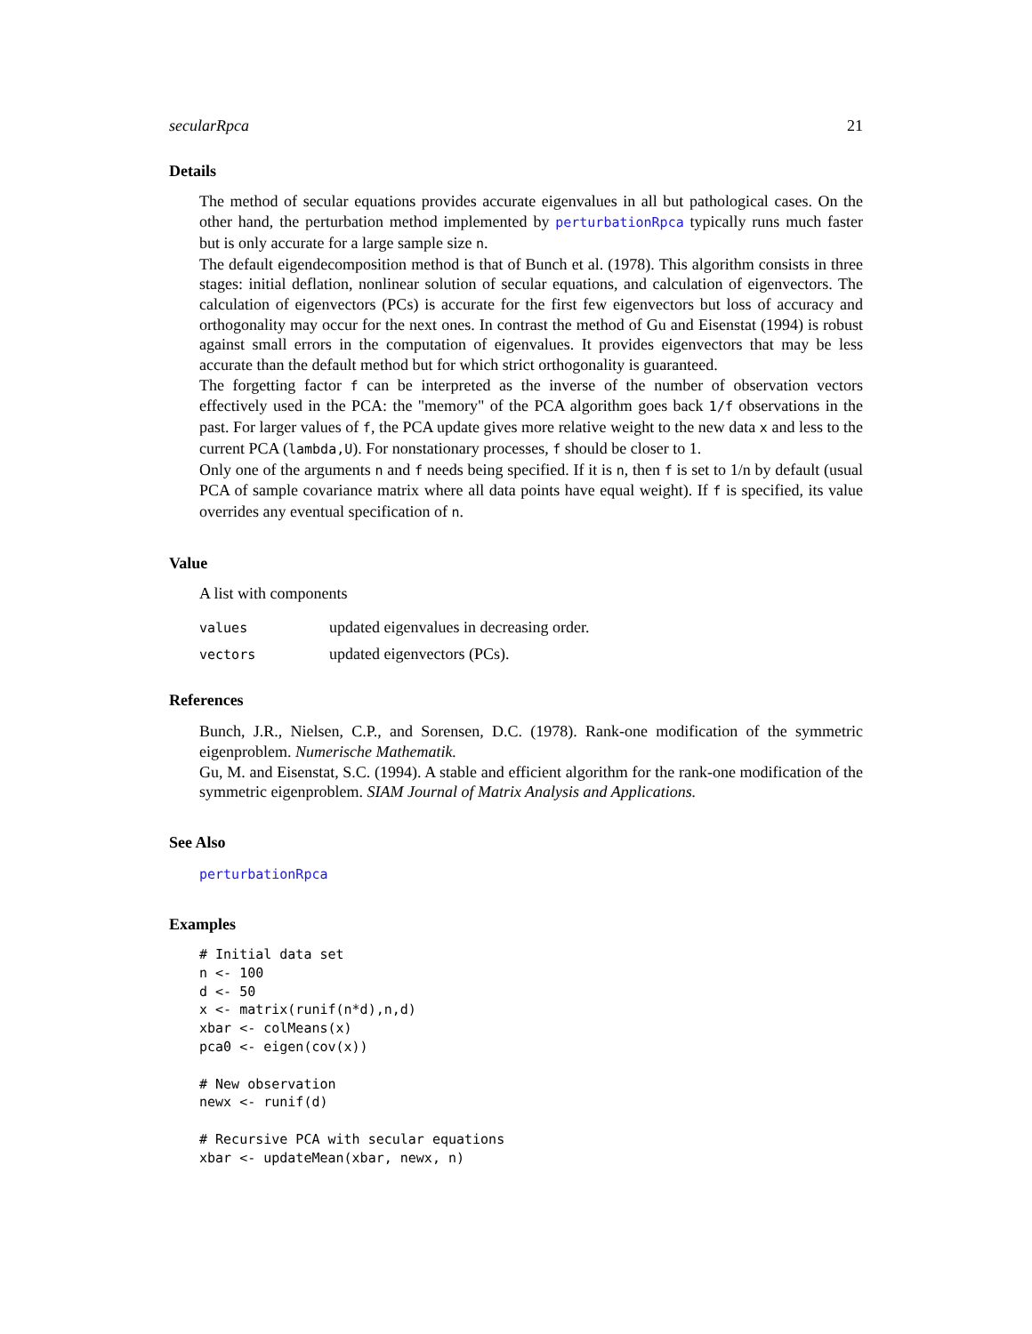secularRpca 21
Details
The method of secular equations provides accurate eigenvalues in all but pathological cases. On the other hand, the perturbation method implemented by perturbationRpca typically runs much faster but is only accurate for a large sample size n.
The default eigendecomposition method is that of Bunch et al. (1978). This algorithm consists in three stages: initial deflation, nonlinear solution of secular equations, and calculation of eigenvectors. The calculation of eigenvectors (PCs) is accurate for the first few eigenvectors but loss of accuracy and orthogonality may occur for the next ones. In contrast the method of Gu and Eisenstat (1994) is robust against small errors in the computation of eigenvalues. It provides eigenvectors that may be less accurate than the default method but for which strict orthogonality is guaranteed.
The forgetting factor f can be interpreted as the inverse of the number of observation vectors effectively used in the PCA: the "memory" of the PCA algorithm goes back 1/f observations in the past. For larger values of f, the PCA update gives more relative weight to the new data x and less to the current PCA (lambda,U). For nonstationary processes, f should be closer to 1.
Only one of the arguments n and f needs being specified. If it is n, then f is set to 1/n by default (usual PCA of sample covariance matrix where all data points have equal weight). If f is specified, its value overrides any eventual specification of n.
Value
A list with components
| values | updated eigenvalues in decreasing order. |
| vectors | updated eigenvectors (PCs). |
References
Bunch, J.R., Nielsen, C.P., and Sorensen, D.C. (1978). Rank-one modification of the symmetric eigenproblem. Numerische Mathematik.
Gu, M. and Eisenstat, S.C. (1994). A stable and efficient algorithm for the rank-one modification of the symmetric eigenproblem. SIAM Journal of Matrix Analysis and Applications.
See Also
perturbationRpca
Examples
# Initial data set
n <- 100
d <- 50
x <- matrix(runif(n*d),n,d)
xbar <- colMeans(x)
pca0 <- eigen(cov(x))

# New observation
newx <- runif(d)

# Recursive PCA with secular equations
xbar <- updateMean(xbar, newx, n)